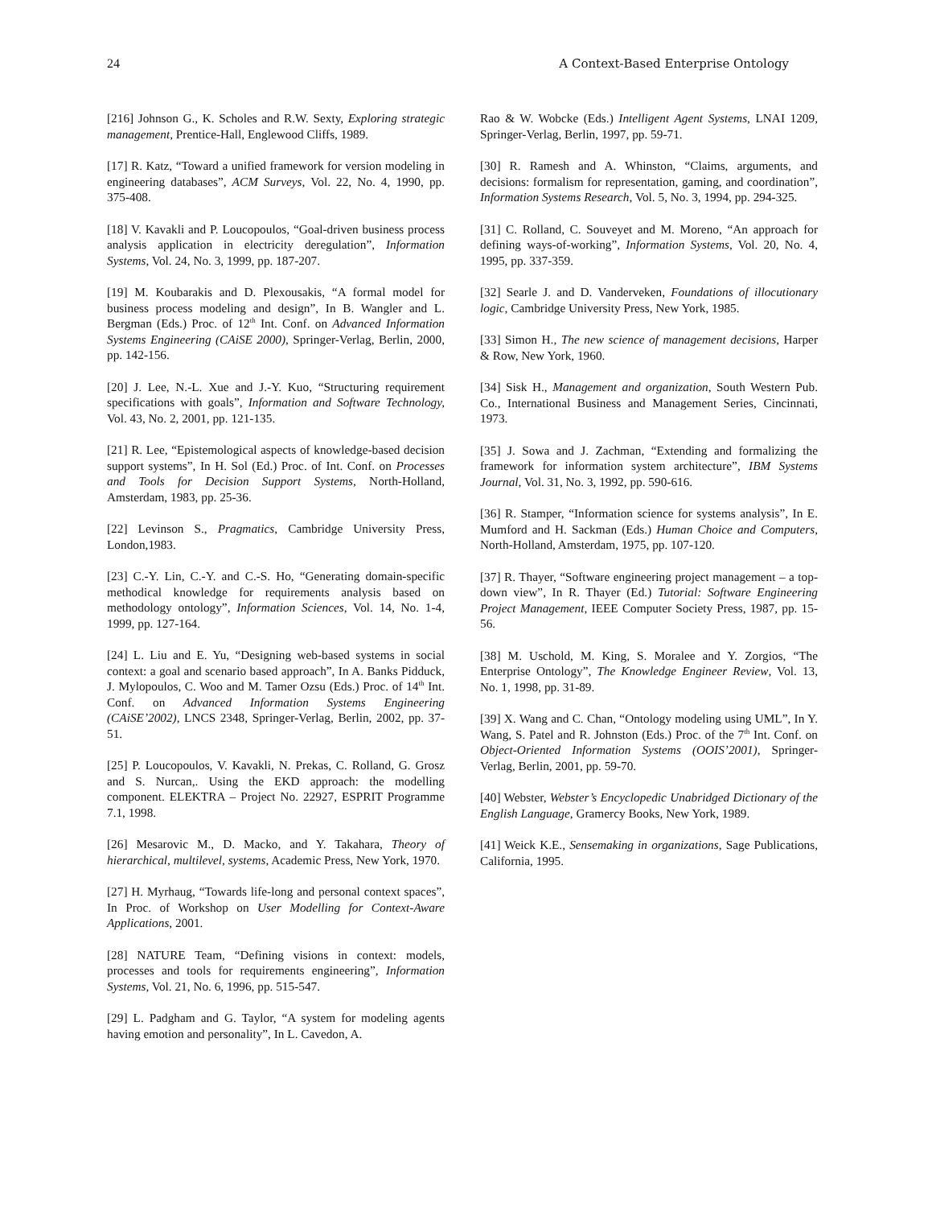24 A Context-Based Enterprise Ontology
[216] Johnson G., K. Scholes and R.W. Sexty, Exploring strategic management, Prentice-Hall, Englewood Cliffs, 1989.
[17] R. Katz, “Toward a unified framework for version modeling in engineering databases”, ACM Surveys, Vol. 22, No. 4, 1990, pp. 375-408.
[18] V. Kavakli and P. Loucopoulos, “Goal-driven business process analysis application in electricity deregulation”, Information Systems, Vol. 24, No. 3, 1999, pp. 187-207.
[19] M. Koubarakis and D. Plexousakis, “A formal model for business process modeling and design”, In B. Wangler and L. Bergman (Eds.) Proc. of 12<sup>th</sup> Int. Conf. on Advanced Information Systems Engineering (CAiSE 2000), Springer-Verlag, Berlin, 2000, pp. 142-156.
[20] J. Lee, N.-L. Xue and J.-Y. Kuo, “Structuring requirement specifications with goals”, Information and Software Technology, Vol. 43, No. 2, 2001, pp. 121-135.
[21] R. Lee, “Epistemological aspects of knowledge-based decision support systems”, In H. Sol (Ed.) Proc. of Int. Conf. on Processes and Tools for Decision Support Systems, North-Holland, Amsterdam, 1983, pp. 25-36.
[22] Levinson S., Pragmatics, Cambridge University Press, London,1983.
[23] C.-Y. Lin, C.-Y. and C.-S. Ho, “Generating domain-specific methodical knowledge for requirements analysis based on methodology ontology”, Information Sciences, Vol. 14, No. 1-4, 1999, pp. 127-164.
[24] L. Liu and E. Yu, “Designing web-based systems in social context: a goal and scenario based approach”, In A. Banks Pidduck, J. Mylopoulos, C. Woo and M. Tamer Ozsu (Eds.) Proc. of 14<sup>th</sup> Int. Conf. on Advanced Information Systems Engineering (CAiSE’2002), LNCS 2348, Springer-Verlag, Berlin, 2002, pp. 37-51.
[25] P. Loucopoulos, V. Kavakli, N. Prekas, C. Rolland, G. Grosz and S. Nurcan,. Using the EKD approach: the modelling component. ELEKTRA – Project No. 22927, ESPRIT Programme 7.1, 1998.
[26] Mesarovic M., D. Macko, and Y. Takahara, Theory of hierarchical, multilevel, systems, Academic Press, New York, 1970.
[27] H. Myrhaug, “Towards life-long and personal context spaces”, In Proc. of Workshop on User Modelling for Context-Aware Applications, 2001.
[28] NATURE Team, “Defining visions in context: models, processes and tools for requirements engineering”, Information Systems, Vol. 21, No. 6, 1996, pp. 515-547.
[29] L. Padgham and G. Taylor, “A system for modeling agents having emotion and personality”, In L. Cavedon, A.
Rao & W. Wobcke (Eds.) Intelligent Agent Systems, LNAI 1209, Springer-Verlag, Berlin, 1997, pp. 59-71.
[30] R. Ramesh and A. Whinston, “Claims, arguments, and decisions: formalism for representation, gaming, and coordination”, Information Systems Research, Vol. 5, No. 3, 1994, pp. 294-325.
[31] C. Rolland, C. Souveyet and M. Moreno, “An approach for defining ways-of-working”, Information Systems, Vol. 20, No. 4, 1995, pp. 337-359.
[32] Searle J. and D. Vanderveken, Foundations of illocutionary logic, Cambridge University Press, New York, 1985.
[33] Simon H., The new science of management decisions, Harper & Row, New York, 1960.
[34] Sisk H., Management and organization, South Western Pub. Co., International Business and Management Series, Cincinnati, 1973.
[35] J. Sowa and J. Zachman, “Extending and formalizing the framework for information system architecture”, IBM Systems Journal, Vol. 31, No. 3, 1992, pp. 590-616.
[36] R. Stamper, “Information science for systems analysis”, In E. Mumford and H. Sackman (Eds.) Human Choice and Computers, North-Holland, Amsterdam, 1975, pp. 107-120.
[37] R. Thayer, “Software engineering project management – a top-down view”, In R. Thayer (Ed.) Tutorial: Software Engineering Project Management, IEEE Computer Society Press, 1987, pp. 15-56.
[38] M. Uschold, M. King, S. Moralee and Y. Zorgios, “The Enterprise Ontology”, The Knowledge Engineer Review, Vol. 13, No. 1, 1998, pp. 31-89.
[39] X. Wang and C. Chan, “Ontology modeling using UML”, In Y. Wang, S. Patel and R. Johnston (Eds.) Proc. of the 7<sup>th</sup> Int. Conf. on Object-Oriented Information Systems (OOIS’2001), Springer-Verlag, Berlin, 2001, pp. 59-70.
[40] Webster, Webster’s Encyclopedic Unabridged Dictionary of the English Language, Gramercy Books, New York, 1989.
[41] Weick K.E., Sensemaking in organizations, Sage Publications, California, 1995.